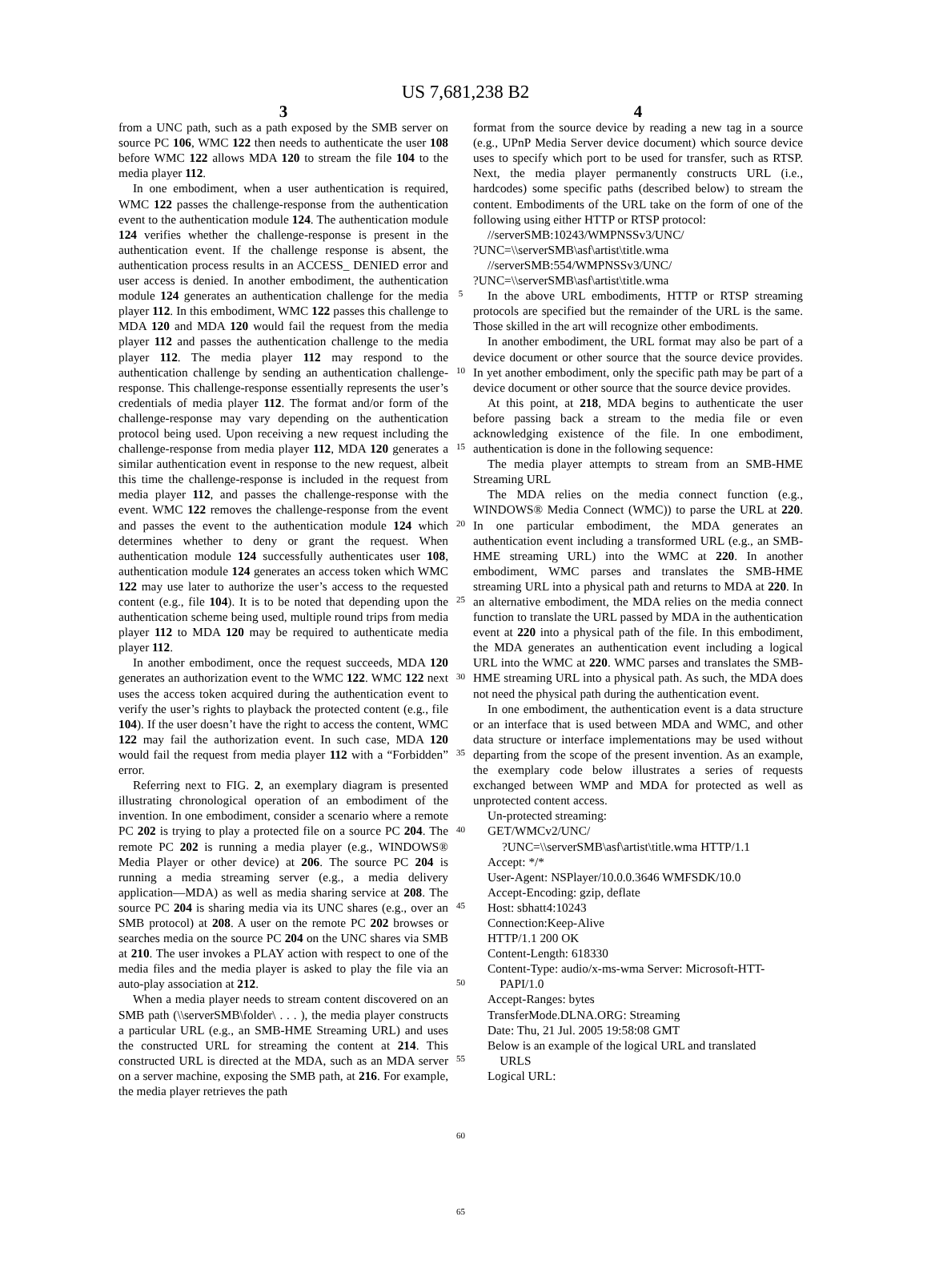US 7,681,238 B2
3
from a UNC path, such as a path exposed by the SMB server on source PC 106, WMC 122 then needs to authenticate the user 108 before WMC 122 allows MDA 120 to stream the file 104 to the media player 112.
In one embodiment, when a user authentication is required, WMC 122 passes the challenge-response from the authentication event to the authentication module 124. The authentication module 124 verifies whether the challenge-response is present in the authentication event. If the challenge response is absent, the authentication process results in an ACCESS_ DENIED error and user access is denied. In another embodiment, the authentication module 124 generates an authentication challenge for the media player 112. In this embodiment, WMC 122 passes this challenge to MDA 120 and MDA 120 would fail the request from the media player 112 and passes the authentication challenge to the media player 112. The media player 112 may respond to the authentication challenge by sending an authentication challenge-response. This challenge-response essentially represents the user’s credentials of media player 112. The format and/or form of the challenge-response may vary depending on the authentication protocol being used. Upon receiving a new request including the challenge-response from media player 112, MDA 120 generates a similar authentication event in response to the new request, albeit this time the challenge-response is included in the request from media player 112, and passes the challenge-response with the event. WMC 122 removes the challenge-response from the event and passes the event to the authentication module 124 which determines whether to deny or grant the request. When authentication module 124 successfully authenticates user 108, authentication module 124 generates an access token which WMC 122 may use later to authorize the user’s access to the requested content (e.g., file 104). It is to be noted that depending upon the authentication scheme being used, multiple round trips from media player 112 to MDA 120 may be required to authenticate media player 112.
In another embodiment, once the request succeeds, MDA 120 generates an authorization event to the WMC 122. WMC 122 next uses the access token acquired during the authentication event to verify the user’s rights to playback the protected content (e.g., file 104). If the user doesn’t have the right to access the content, WMC 122 may fail the authorization event. In such case, MDA 120 would fail the request from media player 112 with a “Forbidden” error.
Referring next to FIG. 2, an exemplary diagram is presented illustrating chronological operation of an embodiment of the invention. In one embodiment, consider a scenario where a remote PC 202 is trying to play a protected file on a source PC 204. The remote PC 202 is running a media player (e.g., WINDOWS® Media Player or other device) at 206. The source PC 204 is running a media streaming server (e.g., a media delivery application—MDA) as well as media sharing service at 208. The source PC 204 is sharing media via its UNC shares (e.g., over an SMB protocol) at 208. A user on the remote PC 202 browses or searches media on the source PC 204 on the UNC shares via SMB at 210. The user invokes a PLAY action with respect to one of the media files and the media player is asked to play the file via an auto-play association at 212.
When a media player needs to stream content discovered on an SMB path (\\serverSMB\folder\ . . . ), the media player constructs a particular URL (e.g., an SMB-HME Streaming URL) and uses the constructed URL for streaming the content at 214. This constructed URL is directed at the MDA, such as an MDA server on a server machine, exposing the SMB path, at 216. For example, the media player retrieves the path
5
10
15
20
25
30
35
40
45
50
55
60
65
4
format from the source device by reading a new tag in a source (e.g., UPnP Media Server device document) which source device uses to specify which port to be used for transfer, such as RTSP. Next, the media player permanently constructs URL (i.e., hardcodes) some specific paths (described below) to stream the content. Embodiments of the URL take on the form of one of the following using either HTTP or RTSP protocol:
//serverSMB:10243/WMPNSSv3/UNC/
?UNC=\\serverSMB\asf\artist\title.wma
//serverSMB:554/WMPNSSv3/UNC/
?UNC=\\serverSMB\asf\artist\title.wma
In the above URL embodiments, HTTP or RTSP streaming protocols are specified but the remainder of the URL is the same. Those skilled in the art will recognize other embodiments.
In another embodiment, the URL format may also be part of a device document or other source that the source device provides. In yet another embodiment, only the specific path may be part of a device document or other source that the source device provides.
At this point, at 218, MDA begins to authenticate the user before passing back a stream to the media file or even acknowledging existence of the file. In one embodiment, authentication is done in the following sequence:
The media player attempts to stream from an SMB-HME Streaming URL
The MDA relies on the media connect function (e.g., WINDOWS® Media Connect (WMC)) to parse the URL at 220. In one particular embodiment, the MDA generates an authentication event including a transformed URL (e.g., an SMB-HME streaming URL) into the WMC at 220. In another embodiment, WMC parses and translates the SMB-HME streaming URL into a physical path and returns to MDA at 220. In an alternative embodiment, the MDA relies on the media connect function to translate the URL passed by MDA in the authentication event at 220 into a physical path of the file. In this embodiment, the MDA generates an authentication event including a logical URL into the WMC at 220. WMC parses and translates the SMB-HME streaming URL into a physical path. As such, the MDA does not need the physical path during the authentication event.
In one embodiment, the authentication event is a data structure or an interface that is used between MDA and WMC, and other data structure or interface implementations may be used without departing from the scope of the present invention. As an example, the exemplary code below illustrates a series of requests exchanged between WMP and MDA for protected as well as unprotected content access.
Un-protected streaming:
GET/WMCv2/UNC/
?UNC=\\serverSMB\asf\artist\title.wma HTTP/1.1
Accept: */*
User-Agent: NSPlayer/10.0.0.3646 WMFSDK/10.0
Accept-Encoding: gzip, deflate
Host: sbhatt4:10243
Connection:Keep-Alive
HTTP/1.1 200 OK
Content-Length: 618330
Content-Type: audio/x-ms-wma Server: Microsoft-HTT-
PAPI/1.0
Accept-Ranges: bytes
TransferMode.DLNA.ORG: Streaming
Date: Thu, 21 Jul. 2005 19:58:08 GMT
Below is an example of the logical URL and translated
URLS
Logical URL: